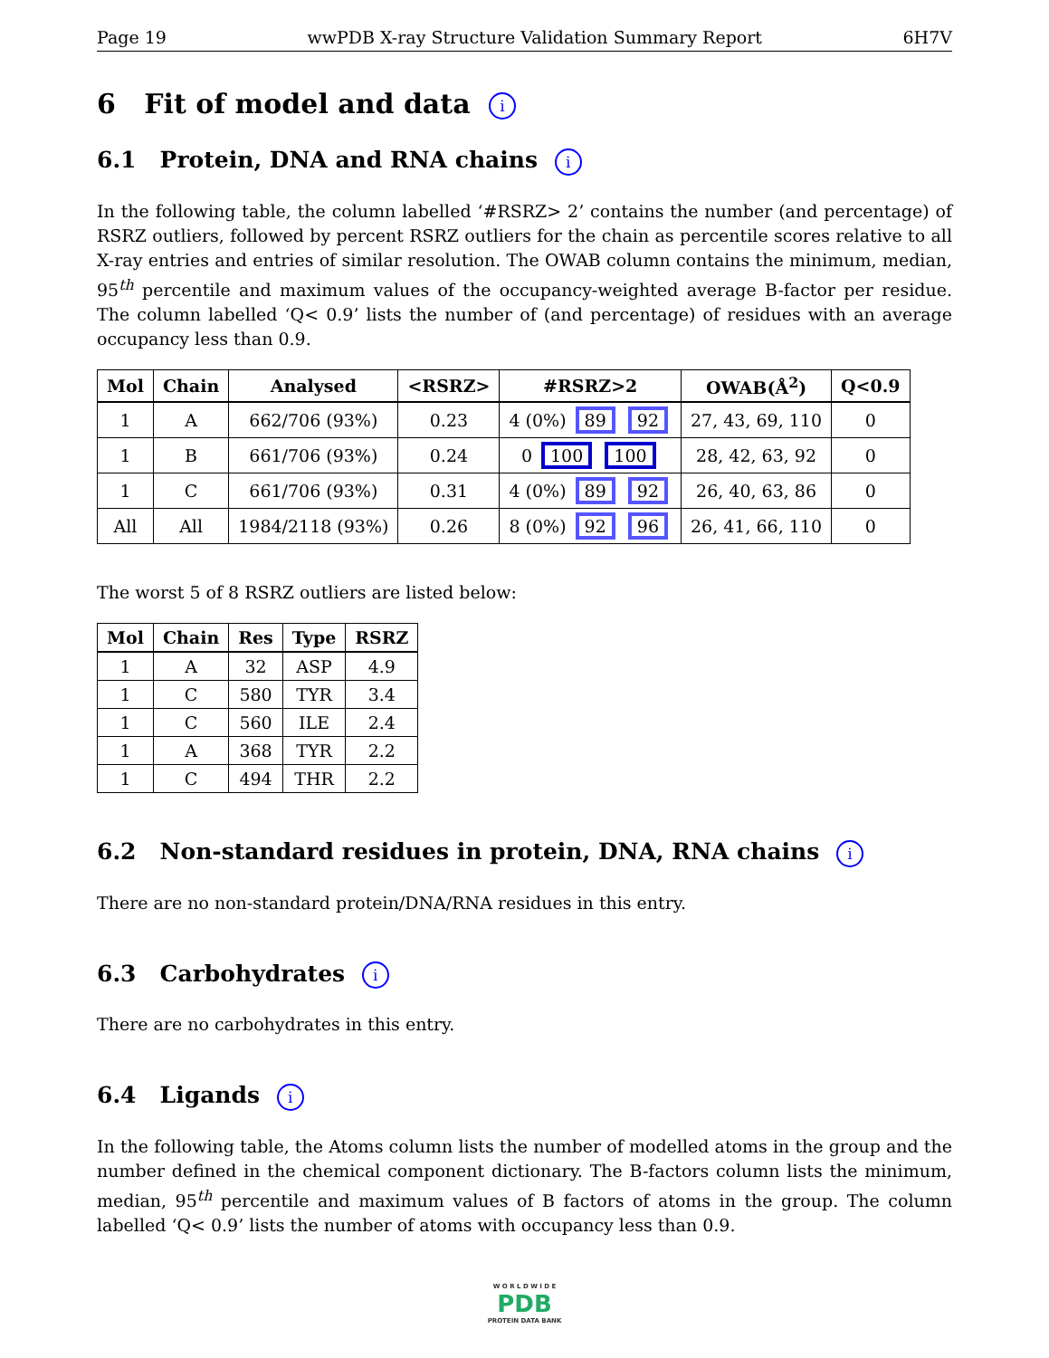Page 19 wwPDB X-ray Structure Validation Summary Report 6H7V
6 Fit of model and data i
6.1 Protein, DNA and RNA chains i
In the following table, the column labelled ‘#RSRZ> 2’ contains the number (and percentage) of RSRZ outliers, followed by percent RSRZ outliers for the chain as percentile scores relative to all X-ray entries and entries of similar resolution. The OWAB column contains the minimum, median, 95<sup>th</sup> percentile and maximum values of the occupancy-weighted average B-factor per residue. The column labelled ‘Q< 0.9’ lists the number of (and percentage) of residues with an average occupancy less than 0.9.
| Mol | Chain | Analysed | <RSRZ> | #RSRZ>2 | OWAB(Å<sup>2</sup>) | Q<0.9 |
| --- | --- | --- | --- | --- | --- | --- |
| 1 | A | 662/706 (93%) | 0.23 | 4 (0%) 89 92 | 27, 43, 69, 110 | 0 |
| 1 | B | 661/706 (93%) | 0.24 | 0 100 100 | 28, 42, 63, 92 | 0 |
| 1 | C | 661/706 (93%) | 0.31 | 4 (0%) 89 92 | 26, 40, 63, 86 | 0 |
| All | All | 1984/2118 (93%) | 0.26 | 8 (0%) 92 96 | 26, 41, 66, 110 | 0 |
The worst 5 of 8 RSRZ outliers are listed below:
| Mol | Chain | Res | Type | RSRZ |
| --- | --- | --- | --- | --- |
| 1 | A | 32 | ASP | 4.9 |
| 1 | C | 580 | TYR | 3.4 |
| 1 | C | 560 | ILE | 2.4 |
| 1 | A | 368 | TYR | 2.2 |
| 1 | C | 494 | THR | 2.2 |
6.2 Non-standard residues in protein, DNA, RNA chains i
There are no non-standard protein/DNA/RNA residues in this entry.
6.3 Carbohydrates i
There are no carbohydrates in this entry.
6.4 Ligands i
In the following table, the Atoms column lists the number of modelled atoms in the group and the number defined in the chemical component dictionary. The B-factors column lists the minimum, median, 95<sup>th</sup> percentile and maximum values of B factors of atoms in the group. The column labelled ‘Q< 0.9’ lists the number of atoms with occupancy less than 0.9.
W O R L D W I D E
PDB
PROTEIN DATA BANK